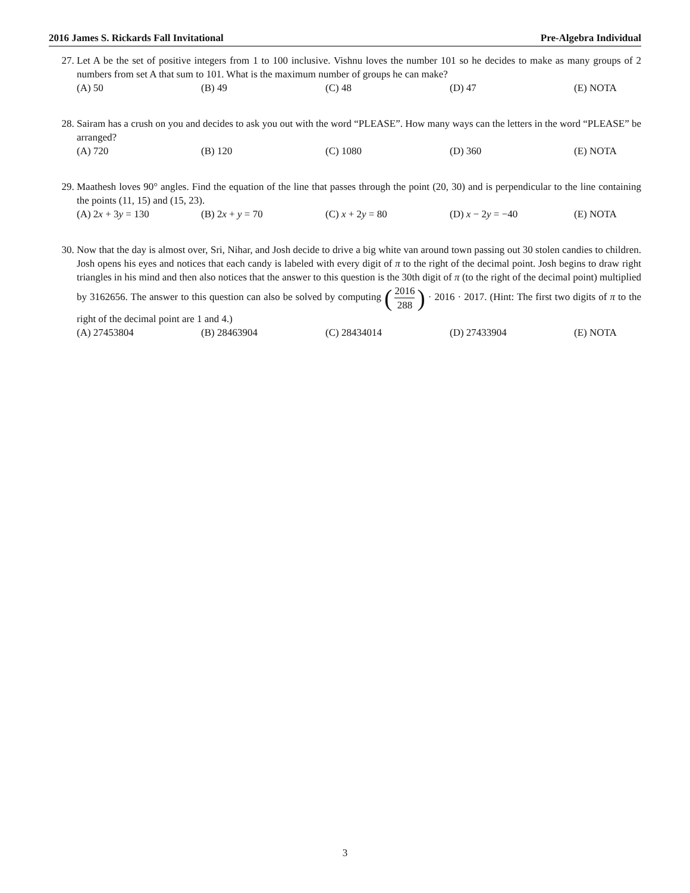2016 James S. Rickards Fall Invitational Pre-Algebra Individual
27. Let A be the set of positive integers from 1 to 100 inclusive. Vishnu loves the number 101 so he decides to make as many groups of 2 numbers from set A that sum to 101. What is the maximum number of groups he can make?
(A) 50 (B) 49 (C) 48 (D) 47 (E) NOTA
28. Sairam has a crush on you and decides to ask you out with the word “PLEASE”. How many ways can the letters in the word “PLEASE” be arranged?
(A) 720 (B) 120 (C) 1080 (D) 360 (E) NOTA
29. Maathesh loves 90° angles. Find the equation of the line that passes through the point (20, 30) and is perpendicular to the line containing the points (11, 15) and (15, 23).
(A) 2x + 3y = 130 (B) 2x + y = 70 (C) x + 2y = 80 (D) x − 2y = −40 (E) NOTA
30. Now that the day is almost over, Sri, Nihar, and Josh decide to drive a big white van around town passing out 30 stolen candies to children. Josh opens his eyes and notices that each candy is labeled with every digit of π to the right of the decimal point. Josh begins to draw right triangles in his mind and then also notices that the answer to this question is the 30th digit of π (to the right of the decimal point) multiplied by 3162656. The answer to this question can also be solved by computing (2016 288) · 2016 · 2017. (Hint: The first two digits of π to the right of the decimal point are 1 and 4.)
(A) 27453804 (B) 28463904 (C) 28434014 (D) 27433904 (E) NOTA
3